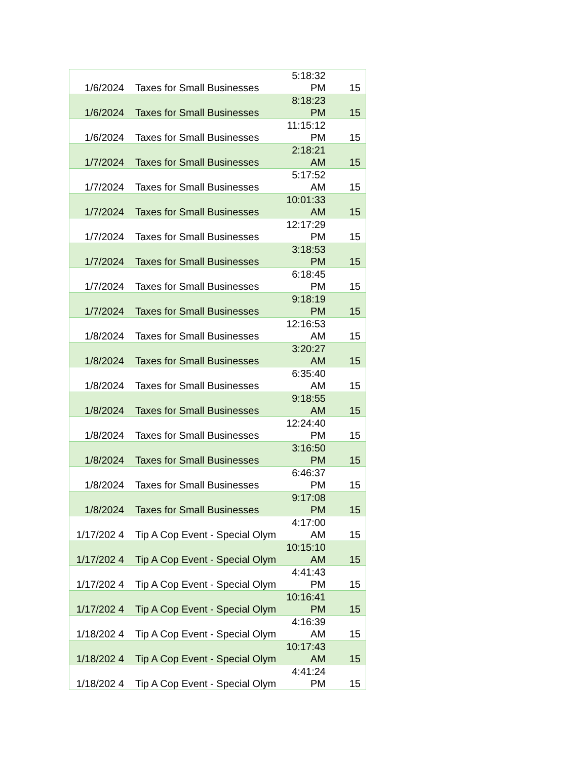| 1/6/2024 | Taxes for Small Businesses | 5:18:32 PM | 15 |
| 1/6/2024 | Taxes for Small Businesses | 8:18:23 PM | 15 |
| 1/6/2024 | Taxes for Small Businesses | 11:15:12 PM | 15 |
| 1/7/2024 | Taxes for Small Businesses | 2:18:21 AM | 15 |
| 1/7/2024 | Taxes for Small Businesses | 5:17:52 AM | 15 |
| 1/7/2024 | Taxes for Small Businesses | 10:01:33 AM | 15 |
| 1/7/2024 | Taxes for Small Businesses | 12:17:29 PM | 15 |
| 1/7/2024 | Taxes for Small Businesses | 3:18:53 PM | 15 |
| 1/7/2024 | Taxes for Small Businesses | 6:18:45 PM | 15 |
| 1/7/2024 | Taxes for Small Businesses | 9:18:19 PM | 15 |
| 1/8/2024 | Taxes for Small Businesses | 12:16:53 AM | 15 |
| 1/8/2024 | Taxes for Small Businesses | 3:20:27 AM | 15 |
| 1/8/2024 | Taxes for Small Businesses | 6:35:40 AM | 15 |
| 1/8/2024 | Taxes for Small Businesses | 9:18:55 AM | 15 |
| 1/8/2024 | Taxes for Small Businesses | 12:24:40 PM | 15 |
| 1/8/2024 | Taxes for Small Businesses | 3:16:50 PM | 15 |
| 1/8/2024 | Taxes for Small Businesses | 6:46:37 PM | 15 |
| 1/8/2024 | Taxes for Small Businesses | 9:17:08 PM | 15 |
| 1/17/202 4 | Tip A Cop Event - Special Olym | 4:17:00 AM | 15 |
| 1/17/202 4 | Tip A Cop Event - Special Olym | 10:15:10 AM | 15 |
| 1/17/202 4 | Tip A Cop Event - Special Olym | 4:41:43 PM | 15 |
| 1/17/202 4 | Tip A Cop Event - Special Olym | 10:16:41 PM | 15 |
| 1/18/202 4 | Tip A Cop Event - Special Olym | 4:16:39 AM | 15 |
| 1/18/202 4 | Tip A Cop Event - Special Olym | 10:17:43 AM | 15 |
| 1/18/202 4 | Tip A Cop Event - Special Olym | 4:41:24 PM | 15 |